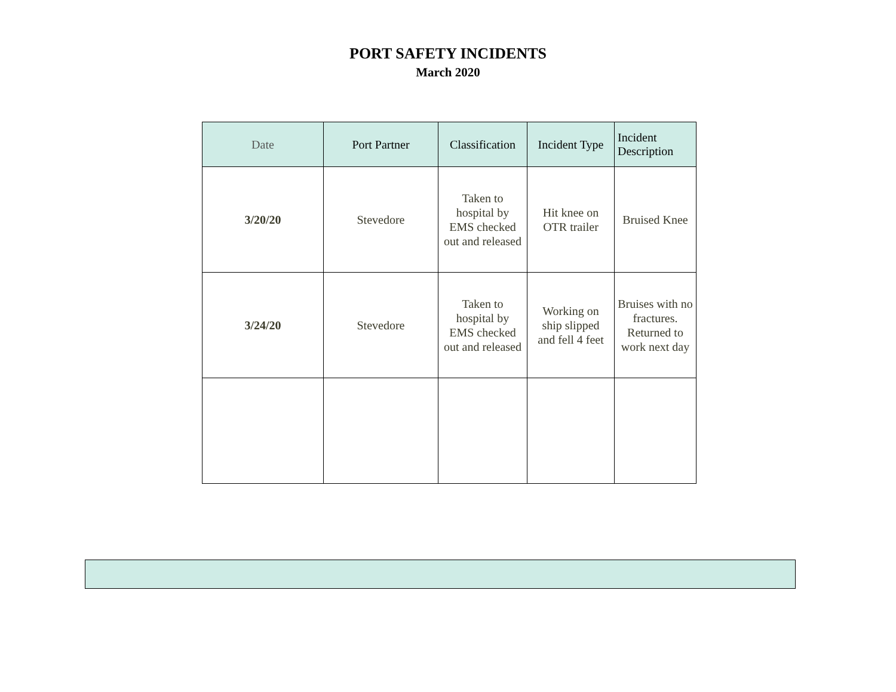PORT SAFETY INCIDENTS
March 2020
| Date | Port Partner | Classification | Incident Type | Incident Description |
| --- | --- | --- | --- | --- |
| 3/20/20 | Stevedore | Taken to hospital by EMS checked out and released | Hit knee on OTR trailer | Bruised Knee |
| 3/24/20 | Stevedore | Taken to hospital by EMS checked out and released | Working on ship slipped and fell 4 feet | Bruises with no fractures. Returned to work next day |